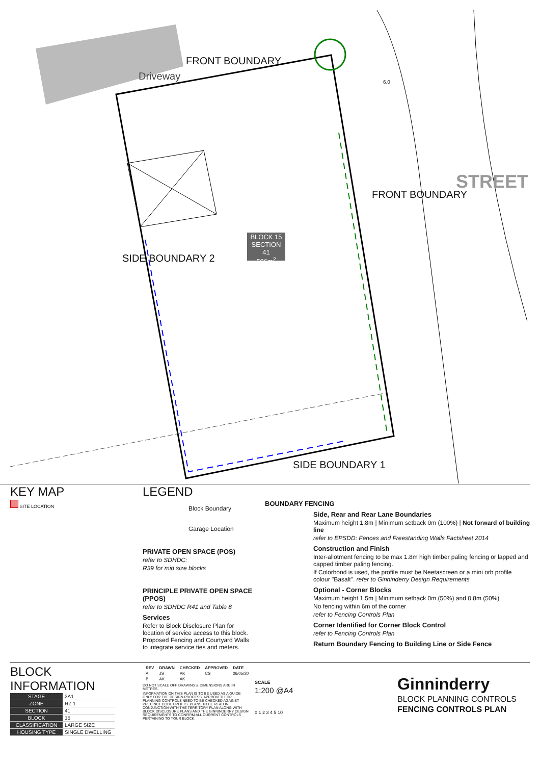Driveway
FRONT BOUNDARY
FRONT BOUNDARY
SIDE BOUNDARY 2
SIDE BOUNDARY 1
STREET
6.0
BLOCK 15
SECTION 41
506m<sup>2</sup>
KEY MAP
SITE LOCATION
LEGEND
Block Boundary
Garage Location
PRIVATE OPEN SPACE (POS)
refer to SDHDC:
R39 for mid size blocks
PRINCIPLE PRIVATE OPEN SPACE (PPOS)
refer to SDHDC R41 and Table 8
Services
Refer to Block Disclosure Plan for location of service access to this block. Proposed Fencing and Courtyard Walls to integrate service ties and meters.
BOUNDARY FENCING
Side, Rear and Rear Lane Boundaries
Maximum height 1.8m | Minimum setback 0m (100%) | Not forward of building line
refer to EPSDD: Fences and Freestanding Walls Factsheet 2014
Construction and Finish
Inter-allotment fencing to be max 1.8m high timber paling fencing or lapped and capped timber paling fencing.
If Colorbond is used, the profile must be Neetascreen or a mini orb profile colour "Basalt". refer to Ginninderry Design Requirements
Optional - Corner Blocks
Maximum height 1.5m | Minimum setback 0m (50%) and 0.8m (50%)
No fencing within 6m of the corner
refer to Fencing Controls Plan
Corner Identified for Corner Block Control
refer to Fencing Controls Plan
Return Boundary Fencing to Building Line or Side Fence
BLOCK INFORMATION
| STAGE | 2A1 |
| ZONE | RZ 1 |
| SECTION | 41 |
| BLOCK | 15 |
| CLASSIFICATION | LARGE SIZE |
| HOUSING TYPE | SINGLE DWELLING |
| REV | DRAWN | CHECKED | APPROVED | DATE |
| --- | --- | --- | --- | --- |
| A | JS | AK | CS | 26/05/20 |
| B | AK | AK | | |
DO NOT SCALE OFF DRAWINGS. DIMENSIONS ARE IN METRES.
INFORMATION ON THIS PLAN IS TO BE USED AS A GUIDE ONLY FOR THE DESIGN PROCESS. APPROVED EDP PLANNING CONTROLS NEED TO BE CHECKED AGAINST PRECINCT CODE UPLIFTS. PLANS TO BE READ IN CONJUNCTION WITH THE TERRITORY PLAN ALONG WITH BLOCK DISCLOSURE PLANS AND THE GINNINDERRY DESIGN REQUIREMENTS TO CONFIRM ALL CURRENT CONTROLS PERTAINING TO YOUR BLOCK.
SCALE
1:200 @A4
0 1 2 3 4 5 10
Ginninderry
BLOCK PLANNING CONTROLS
FENCING CONTROLS PLAN